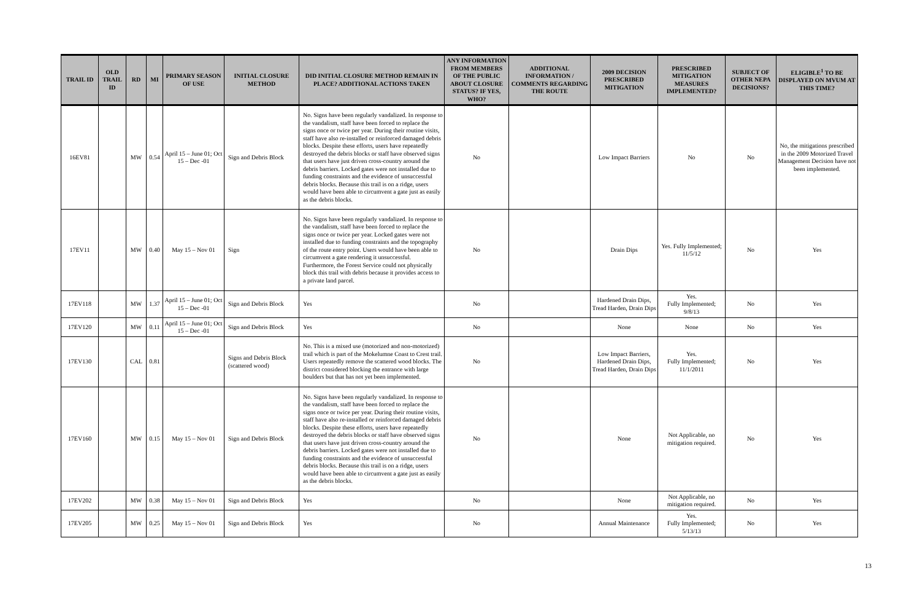| TRAIL ID | OLD TRAIL ID | RD | MI | PRIMARY SEASON OF USE | INITIAL CLOSURE METHOD | DID INITIAL CLOSURE METHOD REMAIN IN PLACE? ADDITIONAL ACTIONS TAKEN | ANY INFORMATION FROM MEMBERS OF THE PUBLIC ABOUT CLOSURE STATUS? IF YES, WHO? | ADDITIONAL INFORMATION / COMMENTS REGARDING THE ROUTE | 2009 DECISION PRESCRIBED MITIGATION | PRESCRIBED MITIGATION MEASURES IMPLEMENTED? | SUBJECT OF OTHER NEPA DECISIONS? | ELIGIBLE<sup>1</sup> TO BE DISPLAYED ON MVUM AT THIS TIME? |
| --- | --- | --- | --- | --- | --- | --- | --- | --- | --- | --- | --- | --- |
| 16EV81 | | MW | 0.54 | April 15 – June 01; Oct 15 – Dec -01 | Sign and Debris Block | No. Signs have been regularly vandalized. In response to the vandalism, staff have been forced to replace the signs once or twice per year. During their routine visits, staff have also re-installed or reinforced damaged debris blocks. Despite these efforts, users have repeatedly destroyed the debris blocks or staff have observed signs that users have just driven cross-country around the debris barriers. Locked gates were not installed due to funding constraints and the evidence of unsuccessful debris blocks. Because this trail is on a ridge, users would have been able to circumvent a gate just as easily as the debris blocks. | No | | Low Impact Barriers | No | No | No, the mitigations prescribed in the 2009 Motorized Travel Management Decision have not been implemented. |
| 17EV11 | | MW | 0.40 | May 15 – Nov 01 | Sign | No. Signs have been regularly vandalized. In response to the vandalism, staff have been forced to replace the signs once or twice per year. Locked gates were not installed due to funding constraints and the topography of the route entry point. Users would have been able to circumvent a gate rendering it unsuccessful. Furthermore, the Forest Service could not physically block this trail with debris because it provides access to a private land parcel. | No | | Drain Dips | Yes. Fully Implemented; 11/5/12 | No | Yes |
| 17EV118 | | MW | 1.37 | April 15 – June 01; Oct 15 – Dec -01 | Sign and Debris Block | Yes | No | | Hardened Drain Dips, Tread Harden, Drain Dips | Yes. Fully Implemented; 9/8/13 | No | Yes |
| 17EV120 | | MW | 0.11 | April 15 – June 01; Oct 15 – Dec -01 | Sign and Debris Block | Yes | No | | None | None | No | Yes |
| 17EV130 | | CAL | 0.81 | | Signs and Debris Block (scattered wood) | No. This is a mixed use (motorized and non-motorized) trail which is part of the Mokelumne Coast to Crest trail. Users repeatedly remove the scattered wood blocks. The district considered blocking the entrance with large boulders but that has not yet been implemented. | No | | Low Impact Barriers, Hardened Drain Dips, Tread Harden, Drain Dips | Yes. Fully Implemented; 11/1/2011 | No | Yes |
| 17EV160 | | MW | 0.15 | May 15 – Nov 01 | Sign and Debris Block | No. Signs have been regularly vandalized. In response to the vandalism, staff have been forced to replace the signs once or twice per year. During their routine visits, staff have also re-installed or reinforced damaged debris blocks. Despite these efforts, users have repeatedly destroyed the debris blocks or staff have observed signs that users have just driven cross-country around the debris barriers. Locked gates were not installed due to funding constraints and the evidence of unsuccessful debris blocks. Because this trail is on a ridge, users would have been able to circumvent a gate just as easily as the debris blocks. | No | | None | Not Applicable, no mitigation required. | No | Yes |
| 17EV202 | | MW | 0.38 | May 15 – Nov 01 | Sign and Debris Block | Yes | No | | None | Not Applicable, no mitigation required. | No | Yes |
| 17EV205 | | MW | 0.25 | May 15 – Nov 01 | Sign and Debris Block | Yes | No | | Annual Maintenance | Yes. Fully Implemented; 5/13/13 | No | Yes |
13